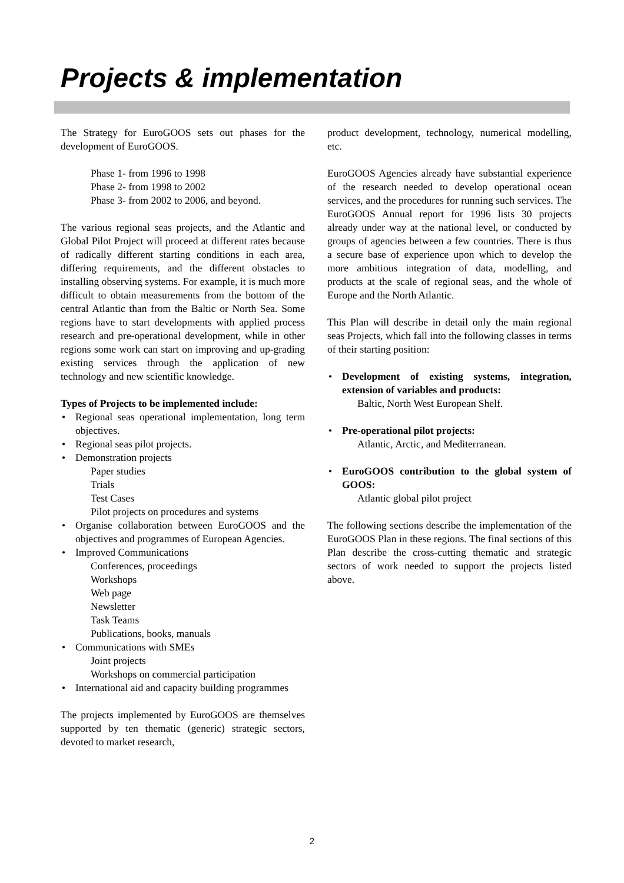Projects & implementation
The Strategy for EuroGOOS sets out phases for the development of EuroGOOS.
Phase 1- from 1996 to 1998
Phase 2- from 1998 to 2002
Phase 3- from 2002 to 2006, and beyond.
The various regional seas projects, and the Atlantic and Global Pilot Project will proceed at different rates because of radically different starting conditions in each area, differing requirements, and the different obstacles to installing observing systems. For example, it is much more difficult to obtain measurements from the bottom of the central Atlantic than from the Baltic or North Sea. Some regions have to start developments with applied process research and pre-operational development, while in other regions some work can start on improving and up-grading existing services through the application of new technology and new scientific knowledge.
Types of Projects to be implemented include:
Regional seas operational implementation, long term objectives.
Regional seas pilot projects.
Demonstration projects
Paper studies
Trials
Test Cases
Pilot projects on procedures and systems
Organise collaboration between EuroGOOS and the objectives and programmes of European Agencies.
Improved Communications
Conferences, proceedings
Workshops
Web page
Newsletter
Task Teams
Publications, books, manuals
Communications with SMEs
Joint projects
Workshops on commercial participation
International aid and capacity building programmes
The projects implemented by EuroGOOS are themselves supported by ten thematic (generic) strategic sectors, devoted to market research,
product development, technology, numerical modelling, etc.
EuroGOOS Agencies already have substantial experience of the research needed to develop operational ocean services, and the procedures for running such services. The EuroGOOS Annual report for 1996 lists 30 projects already under way at the national level, or conducted by groups of agencies between a few countries. There is thus a secure base of experience upon which to develop the more ambitious integration of data, modelling, and products at the scale of regional seas, and the whole of Europe and the North Atlantic.
This Plan will describe in detail only the main regional seas Projects, which fall into the following classes in terms of their starting position:
Development of existing systems, integration, extension of variables and products:
Baltic, North West European Shelf.
Pre-operational pilot projects:
Atlantic, Arctic, and Mediterranean.
EuroGOOS contribution to the global system of GOOS:
Atlantic global pilot project
The following sections describe the implementation of the EuroGOOS Plan in these regions. The final sections of this Plan describe the cross-cutting thematic and strategic sectors of work needed to support the projects listed above.
2